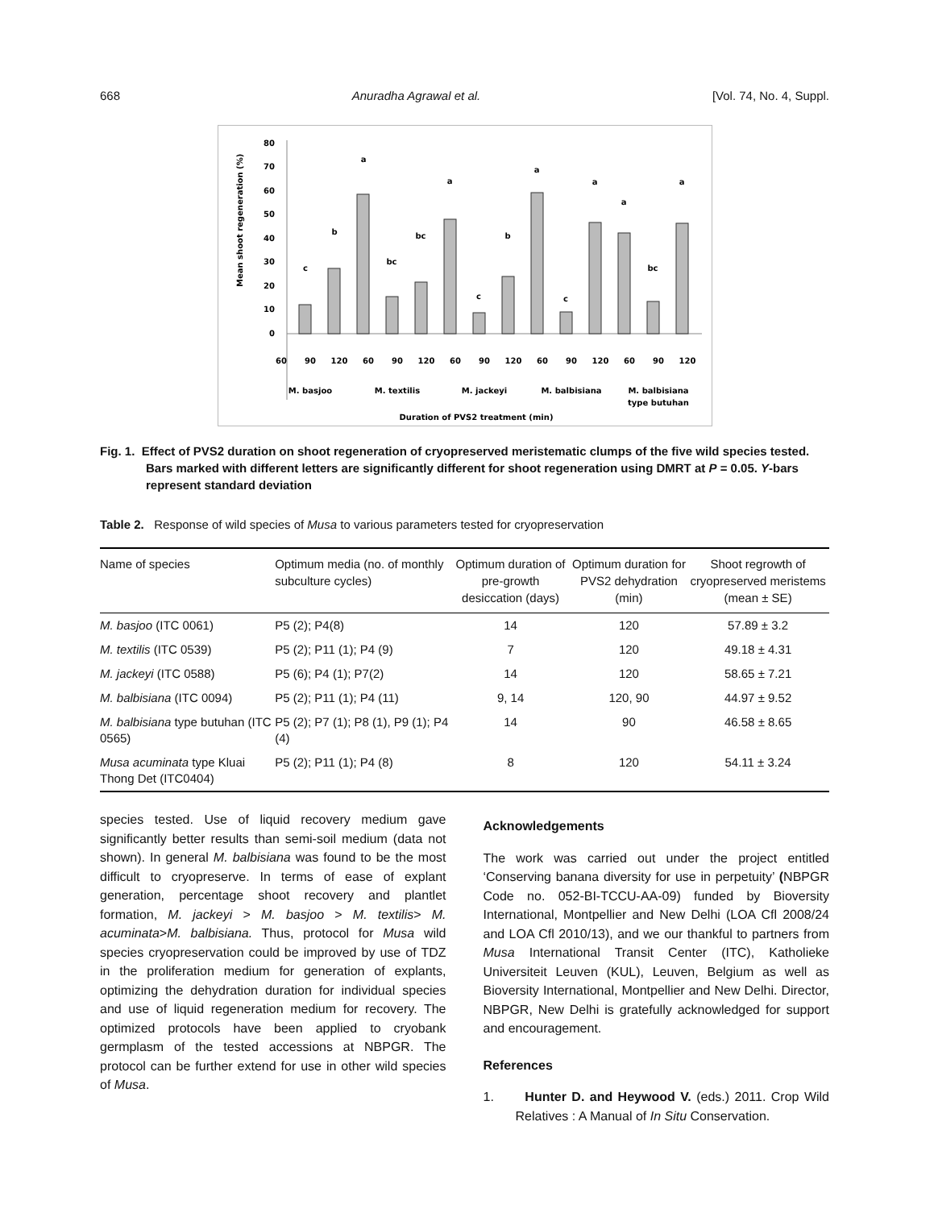668 Anuradha Agrawal et al. [Vol. 74, No. 4, Suppl.
Mean shoot regeneration (%)
80
70
60
50
40
30
20
10
0
c
b
a
bc
bc
a
c
b
a
c
a
a
bc
a
60
90
120
60
90
120
60
90
120
60
90
120
60
90
120
M. basjoo
M. textilis
M. jackeyi
M. balbisiana
M. balbisiana
type butuhan
Duration of PVS2 treatment (min)
Fig. 1. Effect of PVS2 duration on shoot regeneration of cryopreserved meristematic clumps of the five wild species tested. Bars marked with different letters are significantly different for shoot regeneration using DMRT at P = 0.05. Y-bars represent standard deviation
Table 2. Response of wild species of Musa to various parameters tested for cryopreservation
| Name of species | Optimum media (no. of monthly subculture cycles) | Optimum duration of pre-growth desiccation (days) | Optimum duration for PVS2 dehydration (min) | Shoot regrowth of cryopreserved meristems (mean ± SE) |
| --- | --- | --- | --- | --- |
| M. basjoo (ITC 0061) | P5 (2); P4(8) | 14 | 120 | 57.89 ± 3.2 |
| M. textilis (ITC 0539) | P5 (2); P11 (1); P4 (9) | 7 | 120 | 49.18 ± 4.31 |
| M. jackeyi (ITC 0588) | P5 (6); P4 (1); P7(2) | 14 | 120 | 58.65 ± 7.21 |
| M. balbisiana (ITC 0094) | P5 (2); P11 (1); P4 (11) | 9, 14 | 120, 90 | 44.97 ± 9.52 |
| M. balbisiana type butuhan (ITC 0565) | P5 (2); P7 (1); P8 (1), P9 (1); P4 (4) | 14 | 90 | 46.58 ± 8.65 |
| Musa acuminata type Kluai Thong Det (ITC0404) | P5 (2); P11 (1); P4 (8) | 8 | 120 | 54.11 ± 3.24 |
species tested. Use of liquid recovery medium gave significantly better results than semi-soil medium (data not shown). In general M. balbisiana was found to be the most difficult to cryopreserve. In terms of ease of explant generation, percentage shoot recovery and plantlet formation, M. jackeyi > M. basjoo > M. textilis> M. acuminata>M. balbisiana. Thus, protocol for Musa wild species cryopreservation could be improved by use of TDZ in the proliferation medium for generation of explants, optimizing the dehydration duration for individual species and use of liquid regeneration medium for recovery. The optimized protocols have been applied to cryobank germplasm of the tested accessions at NBPGR. The protocol can be further extend for use in other wild species of Musa.
Acknowledgements
The work was carried out under the project entitled ‘Conserving banana diversity for use in perpetuity’ (NBPGR Code no. 052-BI-TCCU-AA-09) funded by Bioversity International, Montpellier and New Delhi (LOA Cfl 2008/24 and LOA Cfl 2010/13), and we our thankful to partners from Musa International Transit Center (ITC), Katholieke Universiteit Leuven (KUL), Leuven, Belgium as well as Bioversity International, Montpellier and New Delhi. Director, NBPGR, New Delhi is gratefully acknowledged for support and encouragement.
References
1. Hunter D. and Heywood V. (eds.) 2011. Crop Wild Relatives : A Manual of In Situ Conservation.